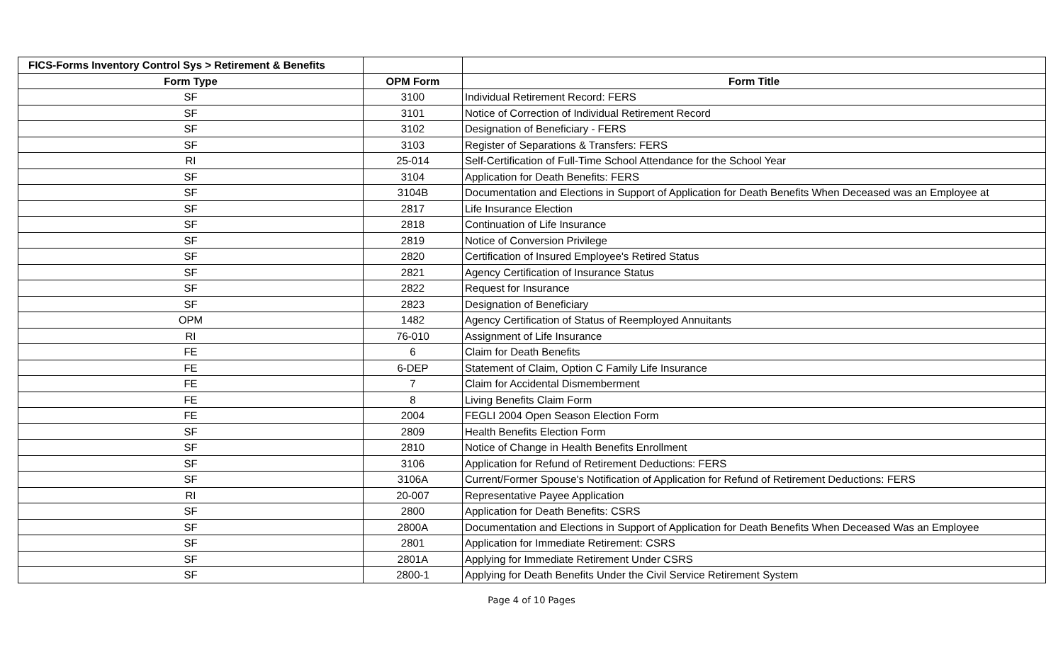| FICS-Forms Inventory Control Sys > Retirement & Benefits | | |
| Form Type | OPM Form | Form Title |
| SF | 3100 | Individual Retirement Record: FERS |
| SF | 3101 | Notice of Correction of Individual Retirement Record |
| SF | 3102 | Designation of Beneficiary - FERS |
| SF | 3103 | Register of Separations & Transfers: FERS |
| RI | 25-014 | Self-Certification of Full-Time School Attendance for the School Year |
| SF | 3104 | Application for Death Benefits: FERS |
| SF | 3104B | Documentation and Elections in Support of Application for Death Benefits When Deceased was an Employee at |
| SF | 2817 | Life Insurance Election |
| SF | 2818 | Continuation of Life Insurance |
| SF | 2819 | Notice of Conversion Privilege |
| SF | 2820 | Certification of Insured Employee's Retired Status |
| SF | 2821 | Agency Certification of Insurance Status |
| SF | 2822 | Request for Insurance |
| SF | 2823 | Designation of Beneficiary |
| OPM | 1482 | Agency Certification of Status of Reemployed Annuitants |
| RI | 76-010 | Assignment of Life Insurance |
| FE | 6 | Claim for Death Benefits |
| FE | 6-DEP | Statement of Claim, Option C Family Life Insurance |
| FE | 7 | Claim for Accidental Dismemberment |
| FE | 8 | Living Benefits Claim Form |
| FE | 2004 | FEGLI 2004 Open Season Election Form |
| SF | 2809 | Health Benefits Election Form |
| SF | 2810 | Notice of Change in Health Benefits Enrollment |
| SF | 3106 | Application for Refund of Retirement Deductions: FERS |
| SF | 3106A | Current/Former Spouse's Notification of Application for Refund of Retirement Deductions: FERS |
| RI | 20-007 | Representative Payee Application |
| SF | 2800 | Application for Death Benefits: CSRS |
| SF | 2800A | Documentation and Elections in Support of Application for Death Benefits When Deceased Was an Employee |
| SF | 2801 | Application for Immediate Retirement: CSRS |
| SF | 2801A | Applying for Immediate Retirement Under CSRS |
| SF | 2800-1 | Applying for Death Benefits Under the Civil Service Retirement System |
Page 4 of 10 Pages